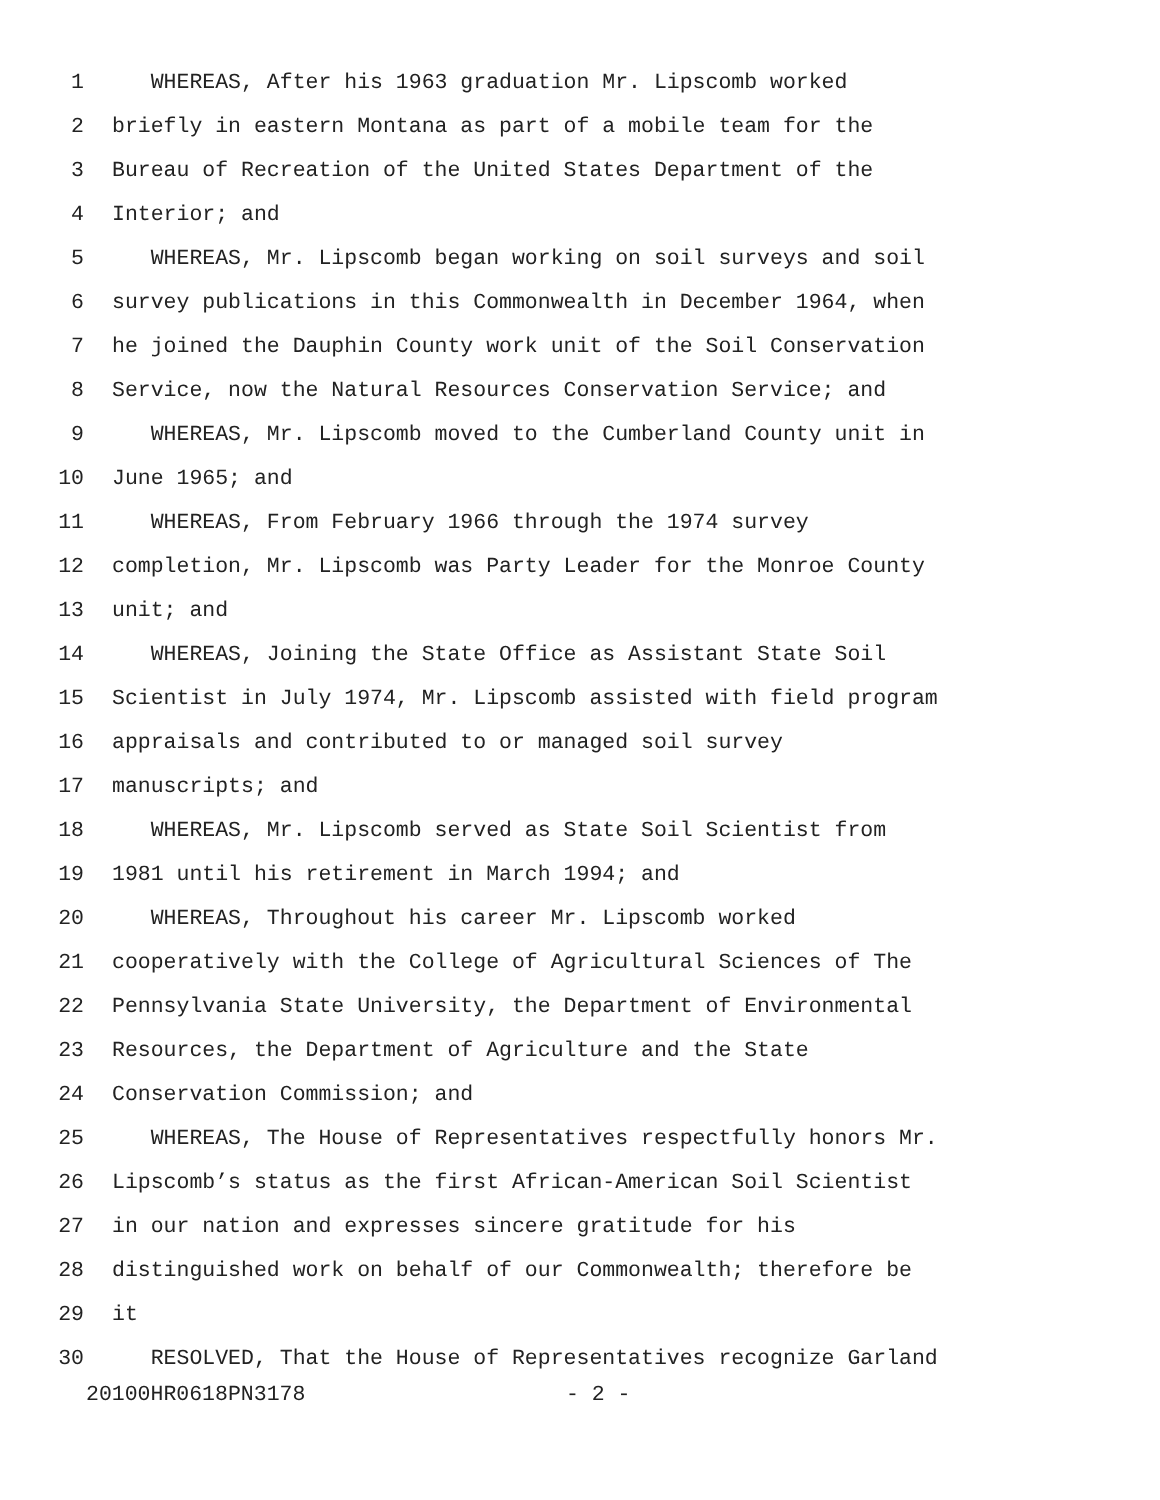1 WHEREAS, After his 1963 graduation Mr. Lipscomb worked
2 briefly in eastern Montana as part of a mobile team for the
3 Bureau of Recreation of the United States Department of the
4 Interior; and
5 WHEREAS, Mr. Lipscomb began working on soil surveys and soil
6 survey publications in this Commonwealth in December 1964, when
7 he joined the Dauphin County work unit of the Soil Conservation
8 Service, now the Natural Resources Conservation Service; and
9 WHEREAS, Mr. Lipscomb moved to the Cumberland County unit in
10 June 1965; and
11 WHEREAS, From February 1966 through the 1974 survey
12 completion, Mr. Lipscomb was Party Leader for the Monroe County
13 unit; and
14 WHEREAS, Joining the State Office as Assistant State Soil
15 Scientist in July 1974, Mr. Lipscomb assisted with field program
16 appraisals and contributed to or managed soil survey
17 manuscripts; and
18 WHEREAS, Mr. Lipscomb served as State Soil Scientist from
19 1981 until his retirement in March 1994; and
20 WHEREAS, Throughout his career Mr. Lipscomb worked
21 cooperatively with the College of Agricultural Sciences of The
22 Pennsylvania State University, the Department of Environmental
23 Resources, the Department of Agriculture and the State
24 Conservation Commission; and
25 WHEREAS, The House of Representatives respectfully honors Mr.
26 Lipscomb’s status as the first African-American Soil Scientist
27 in our nation and expresses sincere gratitude for his
28 distinguished work on behalf of our Commonwealth; therefore be
29 it
30 RESOLVED, That the House of Representatives recognize Garland
20100HR0618PN3178 - 2 -